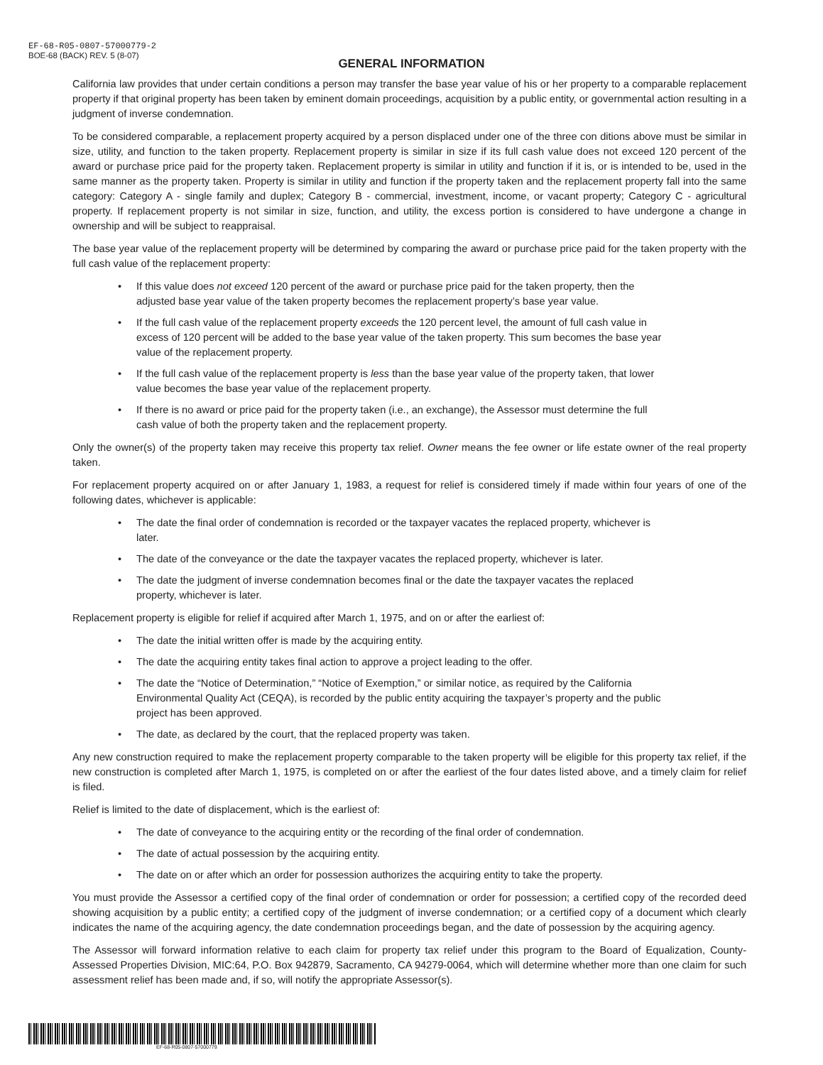EF-68-R05-0807-57000779-2
BOE-68 (BACK) REV. 5 (8-07)
GENERAL INFORMATION
California law provides that under certain conditions a person may transfer the base year value of his or her property to a comparable replacement property if that original property has been taken by eminent domain proceedings, acquisition by a public entity, or governmental action resulting in a judgment of inverse condemnation.
To be considered comparable, a replacement property acquired by a person displaced under one of the three con ditions above must be similar in size, utility, and function to the taken property. Replacement property is similar in size if its full cash value does not exceed 120 percent of the award or purchase price paid for the property taken. Replacement property is similar in utility and function if it is, or is intended to be, used in the same manner as the property taken. Property is similar in utility and function if the property taken and the replacement property fall into the same category: Category A - single family and duplex; Category B - commercial, investment, income, or vacant property; Category C - agricultural property. If replacement property is not similar in size, function, and utility, the excess portion is considered to have undergone a change in ownership and will be subject to reappraisal.
The base year value of the replacement property will be determined by comparing the award or purchase price paid for the taken property with the full cash value of the replacement property:
• If this value does not exceed 120 percent of the award or purchase price paid for the taken property, then the adjusted base year value of the taken property becomes the replacement property’s base year value.
• If the full cash value of the replacement property exceeds the 120 percent level, the amount of full cash value in excess of 120 percent will be added to the base year value of the taken property. This sum becomes the base year value of the replacement property.
• If the full cash value of the replacement property is less than the base year value of the property taken, that lower value becomes the base year value of the replacement property.
• If there is no award or price paid for the property taken (i.e., an exchange), the Assessor must determine the full cash value of both the property taken and the replacement property.
Only the owner(s) of the property taken may receive this property tax relief. Owner means the fee owner or life estate owner of the real property taken.
For replacement property acquired on or after January 1, 1983, a request for relief is considered timely if made within four years of one of the following dates, whichever is applicable:
• The date the final order of condemnation is recorded or the taxpayer vacates the replaced property, whichever is later.
• The date of the conveyance or the date the taxpayer vacates the replaced property, whichever is later.
• The date the judgment of inverse condemnation becomes final or the date the taxpayer vacates the replaced property, whichever is later.
Replacement property is eligible for relief if acquired after March 1, 1975, and on or after the earliest of:
• The date the initial written offer is made by the acquiring entity.
• The date the acquiring entity takes final action to approve a project leading to the offer.
• The date the “Notice of Determination,” “Notice of Exemption,” or similar notice, as required by the California Environmental Quality Act (CEQA), is recorded by the public entity acquiring the taxpayer’s property and the public project has been approved.
• The date, as declared by the court, that the replaced property was taken.
Any new construction required to make the replacement property comparable to the taken property will be eligible for this property tax relief, if the new construction is completed after March 1, 1975, is completed on or after the earliest of the four dates listed above, and a timely claim for relief is filed.
Relief is limited to the date of displacement, which is the earliest of:
• The date of conveyance to the acquiring entity or the recording of the final order of condemnation.
• The date of actual possession by the acquiring entity.
• The date on or after which an order for possession authorizes the acquiring entity to take the property.
You must provide the Assessor a certified copy of the final order of condemnation or order for possession; a certified copy of the recorded deed showing acquisition by a public entity; a certified copy of the judgment of inverse condemnation; or a certified copy of a document which clearly indicates the name of the acquiring agency, the date condemnation proceedings began, and the date of possession by the acquiring agency.
The Assessor will forward information relative to each claim for property tax relief under this program to the Board of Equalization, County-Assessed Properties Division, MIC:64, P.O. Box 942879, Sacramento, CA 94279-0064, which will determine whether more than one claim for such assessment relief has been made and, if so, will notify the appropriate Assessor(s).
EF-68-R05-0807-57000779